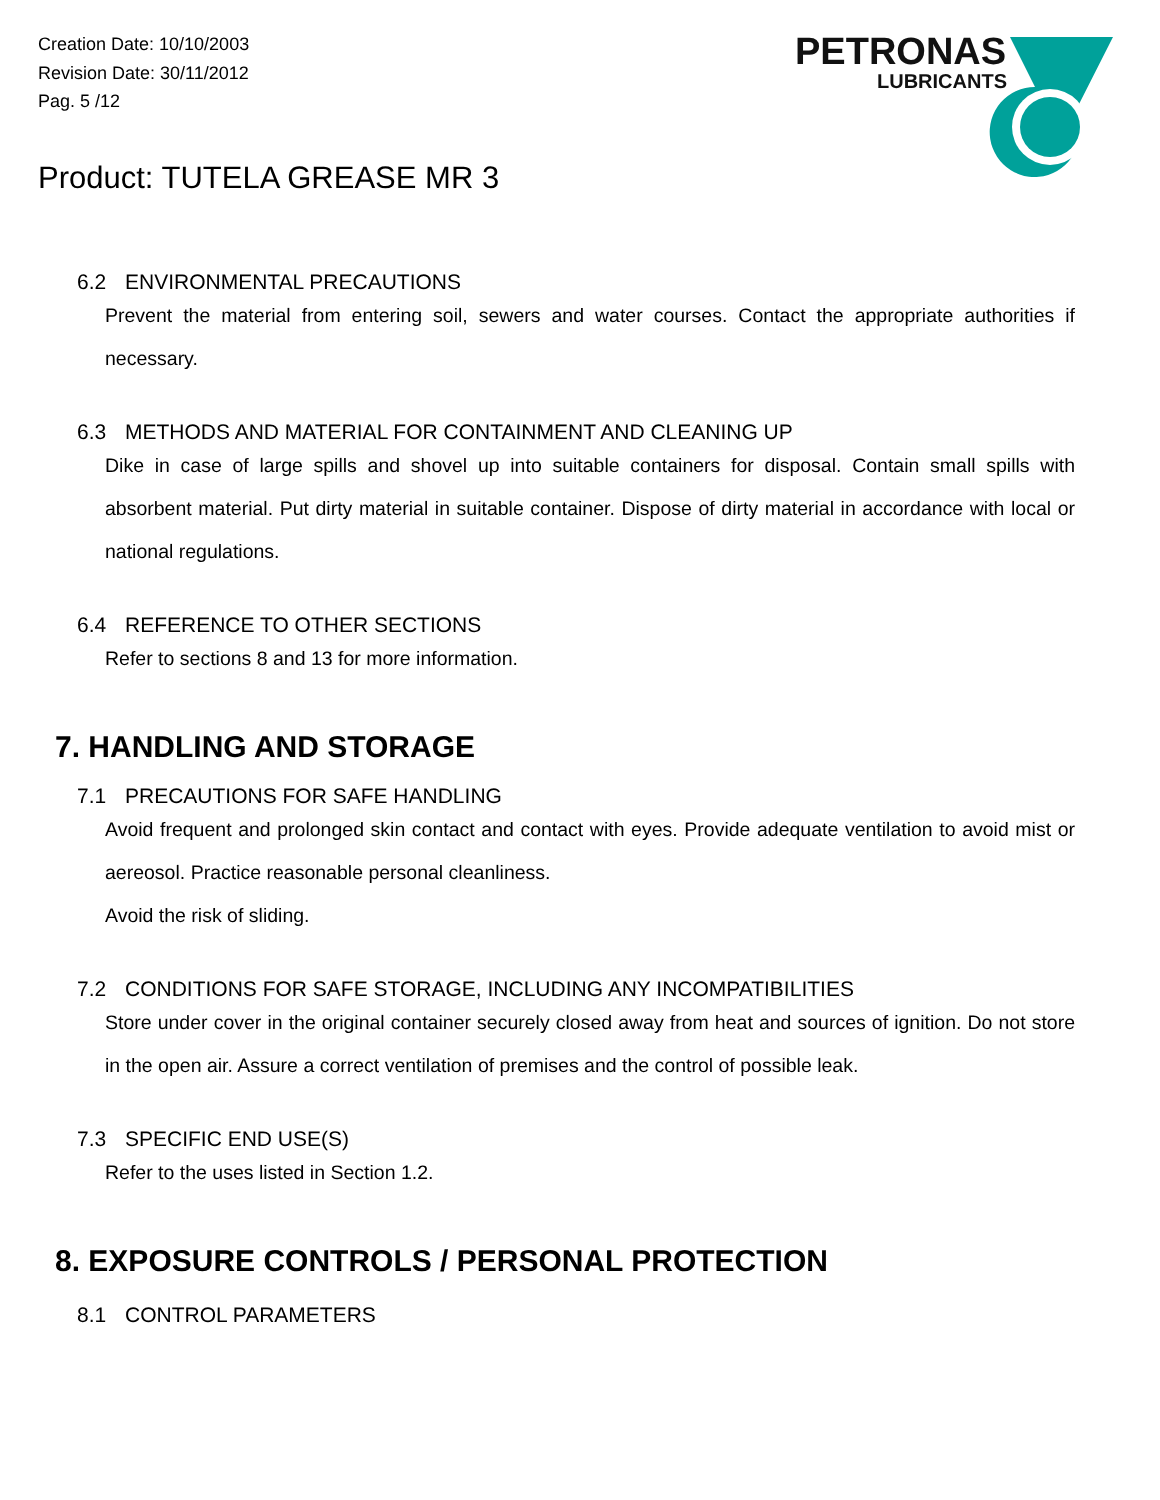Creation Date: 10/10/2003
Revision Date: 30/11/2012
Pag. 5 /12
Product: TUTELA GREASE MR 3
PETRONAS
LUBRICANTS
6.2 ENVIRONMENTAL PRECAUTIONS
Prevent the material from entering soil, sewers and water courses. Contact the appropriate authorities if necessary.
6.3 METHODS AND MATERIAL FOR CONTAINMENT AND CLEANING UP
Dike in case of large spills and shovel up into suitable containers for disposal. Contain small spills with absorbent material. Put dirty material in suitable container. Dispose of dirty material in accordance with local or national regulations.
6.4 REFERENCE TO OTHER SECTIONS
Refer to sections 8 and 13 for more information.
7. HANDLING AND STORAGE
7.1 PRECAUTIONS FOR SAFE HANDLING
Avoid frequent and prolonged skin contact and contact with eyes. Provide adequate ventilation to avoid mist or aereosol. Practice reasonable personal cleanliness.
Avoid the risk of sliding.
7.2 CONDITIONS FOR SAFE STORAGE, INCLUDING ANY INCOMPATIBILITIES
Store under cover in the original container securely closed away from heat and sources of ignition. Do not store in the open air. Assure a correct ventilation of premises and the control of possible leak.
7.3 SPECIFIC END USE(S)
Refer to the uses listed in Section 1.2.
8. EXPOSURE CONTROLS / PERSONAL PROTECTION
8.1 CONTROL PARAMETERS